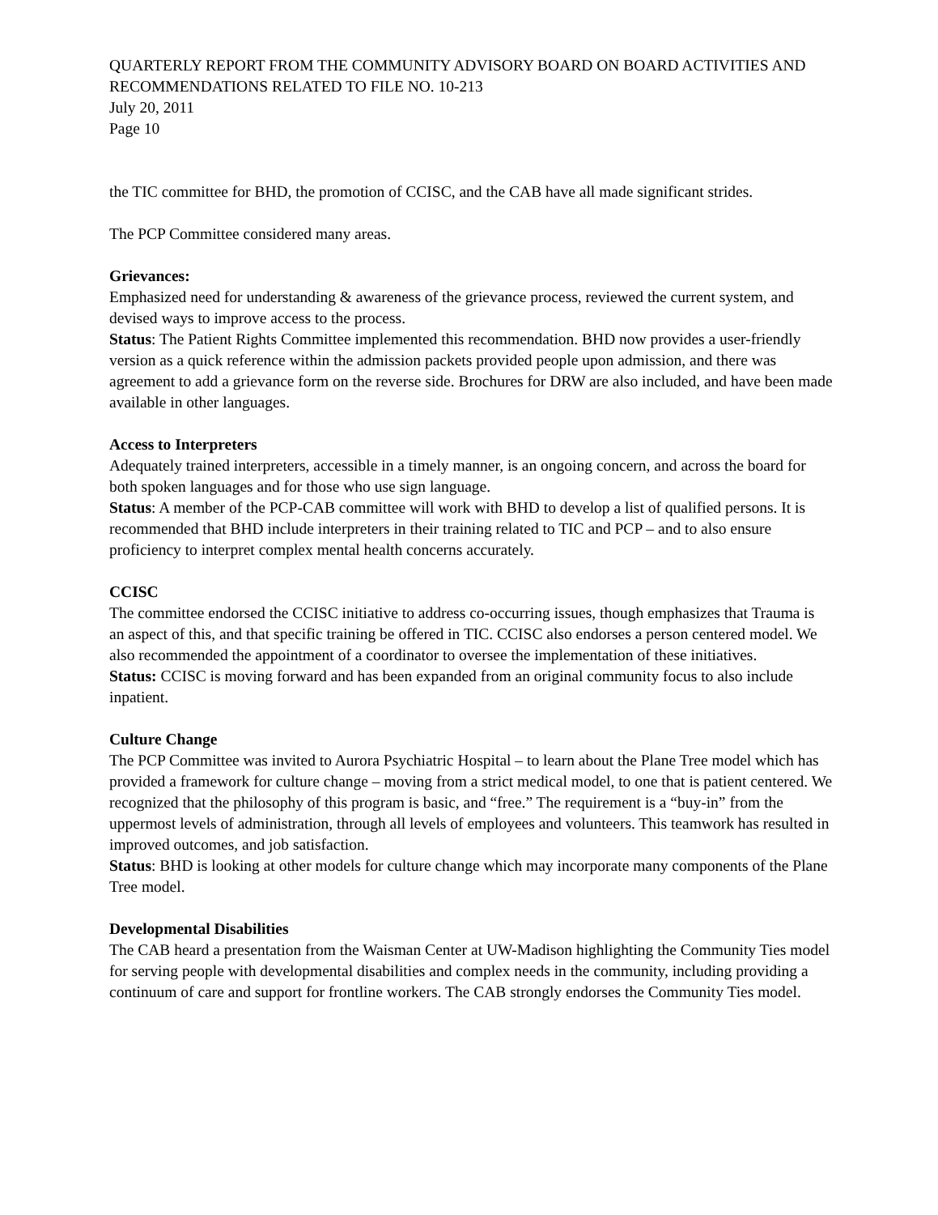QUARTERLY REPORT FROM THE COMMUNITY ADVISORY BOARD ON BOARD ACTIVITIES AND RECOMMENDATIONS RELATED TO FILE NO. 10-213
July 20, 2011
Page 10
the TIC committee for BHD, the promotion of CCISC, and the CAB have all made significant strides.
The PCP Committee considered many areas.
Grievances:
Emphasized need for understanding & awareness of the grievance process, reviewed the current system, and devised ways to improve access to the process.
Status: The Patient Rights Committee implemented this recommendation. BHD now provides a user-friendly version as a quick reference within the admission packets provided people upon admission, and there was agreement to add a grievance form on the reverse side. Brochures for DRW are also included, and have been made available in other languages.
Access to Interpreters
Adequately trained interpreters, accessible in a timely manner, is an ongoing concern, and across the board for both spoken languages and for those who use sign language.
Status: A member of the PCP-CAB committee will work with BHD to develop a list of qualified persons. It is recommended that BHD include interpreters in their training related to TIC and PCP – and to also ensure proficiency to interpret complex mental health concerns accurately.
CCISC
The committee endorsed the CCISC initiative to address co-occurring issues, though emphasizes that Trauma is an aspect of this, and that specific training be offered in TIC. CCISC also endorses a person centered model. We also recommended the appointment of a coordinator to oversee the implementation of these initiatives.
Status: CCISC is moving forward and has been expanded from an original community focus to also include inpatient.
Culture Change
The PCP Committee was invited to Aurora Psychiatric Hospital – to learn about the Plane Tree model which has provided a framework for culture change – moving from a strict medical model, to one that is patient centered. We recognized that the philosophy of this program is basic, and “free.” The requirement is a “buy-in” from the uppermost levels of administration, through all levels of employees and volunteers. This teamwork has resulted in improved outcomes, and job satisfaction.
Status: BHD is looking at other models for culture change which may incorporate many components of the Plane Tree model.
Developmental Disabilities
The CAB heard a presentation from the Waisman Center at UW-Madison highlighting the Community Ties model for serving people with developmental disabilities and complex needs in the community, including providing a continuum of care and support for frontline workers. The CAB strongly endorses the Community Ties model.